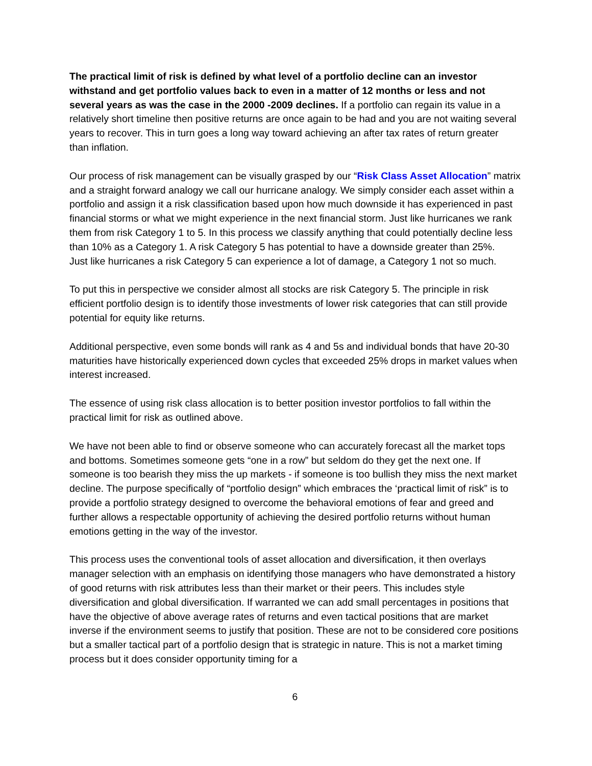The practical limit of risk is defined by what level of a portfolio decline can an investor withstand and get portfolio values back to even in a matter of 12 months or less and not several years as was the case in the 2000 -2009 declines. If a portfolio can regain its value in a relatively short timeline then positive returns are once again to be had and you are not waiting several years to recover. This in turn goes a long way toward achieving an after tax rates of return greater than inflation.
Our process of risk management can be visually grasped by our “Risk Class Asset Allocation” matrix and a straight forward analogy we call our hurricane analogy. We simply consider each asset within a portfolio and assign it a risk classification based upon how much downside it has experienced in past financial storms or what we might experience in the next financial storm. Just like hurricanes we rank them from risk Category 1 to 5. In this process we classify anything that could potentially decline less than 10% as a Category 1. A risk Category 5 has potential to have a downside greater than 25%. Just like hurricanes a risk Category 5 can experience a lot of damage, a Category 1 not so much.
To put this in perspective we consider almost all stocks are risk Category 5. The principle in risk efficient portfolio design is to identify those investments of lower risk categories that can still provide potential for equity like returns.
Additional perspective, even some bonds will rank as 4 and 5s and individual bonds that have 20-30 maturities have historically experienced down cycles that exceeded 25% drops in market values when interest increased.
The essence of using risk class allocation is to better position investor portfolios to fall within the practical limit for risk as outlined above.
We have not been able to find or observe someone who can accurately forecast all the market tops and bottoms. Sometimes someone gets “one in a row” but seldom do they get the next one. If someone is too bearish they miss the up markets - if someone is too bullish they miss the next market decline. The purpose specifically of “portfolio design” which embraces the ‘practical limit of risk” is to provide a portfolio strategy designed to overcome the behavioral emotions of fear and greed and further allows a respectable opportunity of achieving the desired portfolio returns without human emotions getting in the way of the investor.
This process uses the conventional tools of asset allocation and diversification, it then overlays manager selection with an emphasis on identifying those managers who have demonstrated a history of good returns with risk attributes less than their market or their peers. This includes style diversification and global diversification. If warranted we can add small percentages in positions that have the objective of above average rates of returns and even tactical positions that are market inverse if the environment seems to justify that position. These are not to be considered core positions but a smaller tactical part of a portfolio design that is strategic in nature. This is not a market timing process but it does consider opportunity timing for a
6